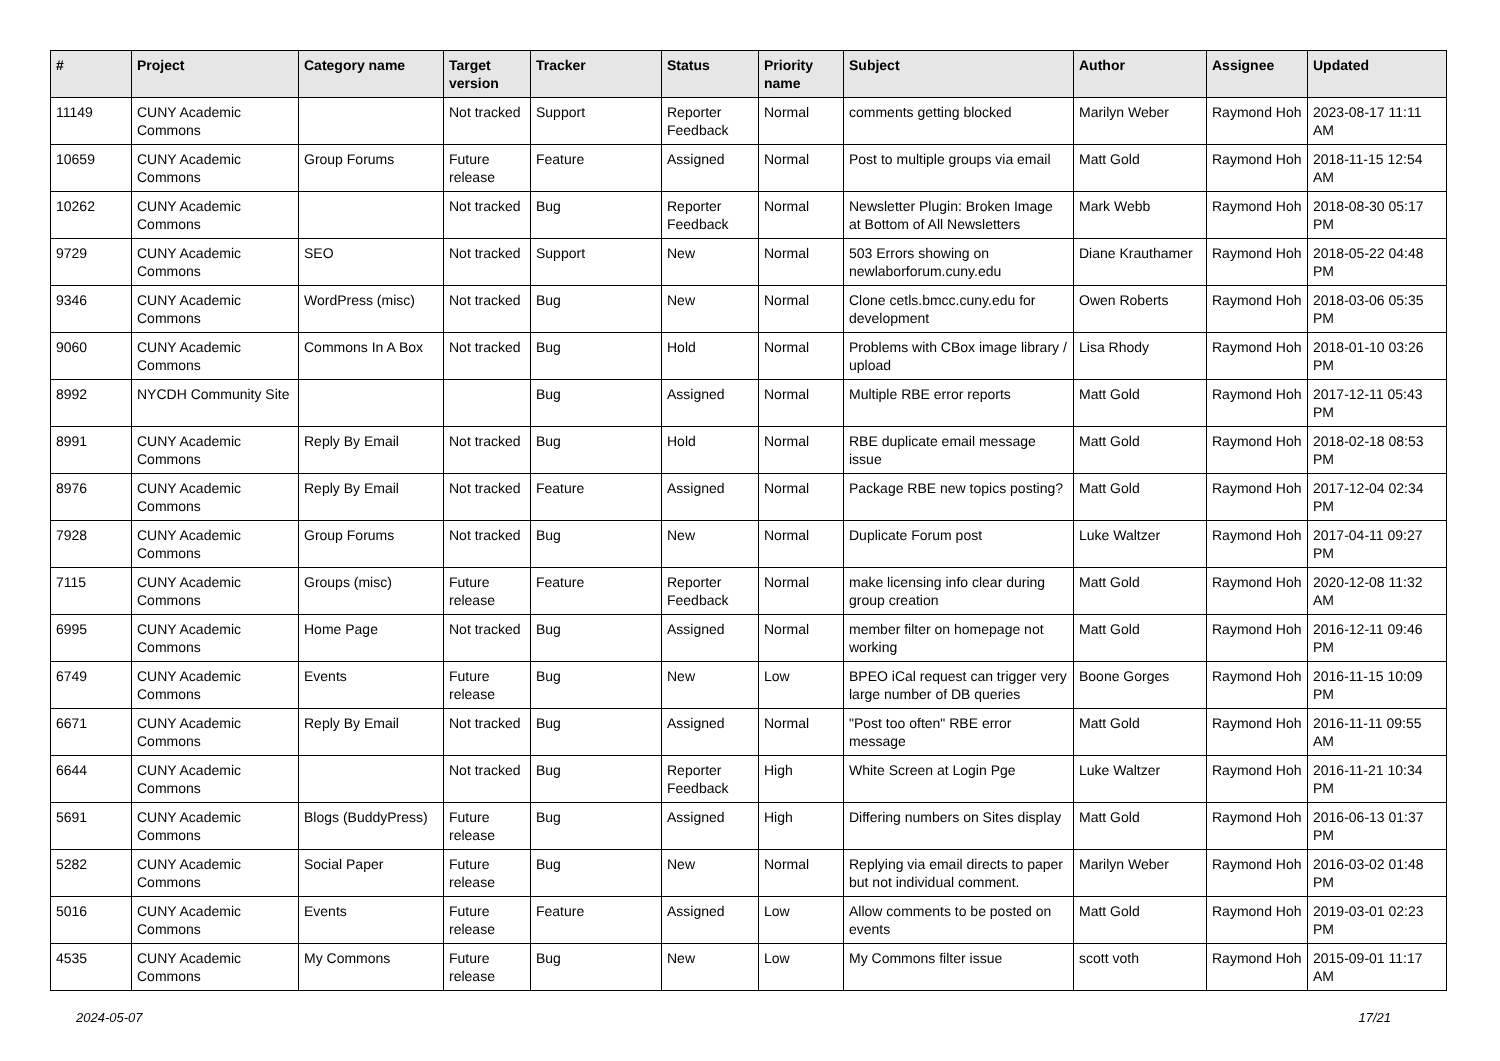| # | Project | Category name | Target version | Tracker | Status | Priority name | Subject | Author | Assignee | Updated |
| --- | --- | --- | --- | --- | --- | --- | --- | --- | --- | --- |
| 11149 | CUNY Academic Commons | | Not tracked | Support | Reporter Feedback | Normal | comments getting blocked | Marilyn Weber | Raymond Hoh | 2023-08-17 11:11 AM |
| 10659 | CUNY Academic Commons | Group Forums | Future release | Feature | Assigned | Normal | Post to multiple groups via email | Matt Gold | Raymond Hoh | 2018-11-15 12:54 AM |
| 10262 | CUNY Academic Commons | | Not tracked | Bug | Reporter Feedback | Normal | Newsletter Plugin: Broken Image at Bottom of All Newsletters | Mark Webb | Raymond Hoh | 2018-08-30 05:17 PM |
| 9729 | CUNY Academic Commons | SEO | Not tracked | Support | New | Normal | 503 Errors showing on newlaborforum.cuny.edu | Diane Krauthamer | Raymond Hoh | 2018-05-22 04:48 PM |
| 9346 | CUNY Academic Commons | WordPress (misc) | Not tracked | Bug | New | Normal | Clone cetls.bmcc.cuny.edu for development | Owen Roberts | Raymond Hoh | 2018-03-06 05:35 PM |
| 9060 | CUNY Academic Commons | Commons In A Box | Not tracked | Bug | Hold | Normal | Problems with CBox image library / upload | Lisa Rhody | Raymond Hoh | 2018-01-10 03:26 PM |
| 8992 | NYCDH Community Site | | | Bug | Assigned | Normal | Multiple RBE error reports | Matt Gold | Raymond Hoh | 2017-12-11 05:43 PM |
| 8991 | CUNY Academic Commons | Reply By Email | Not tracked | Bug | Hold | Normal | RBE duplicate email message issue | Matt Gold | Raymond Hoh | 2018-02-18 08:53 PM |
| 8976 | CUNY Academic Commons | Reply By Email | Not tracked | Feature | Assigned | Normal | Package RBE new topics posting? | Matt Gold | Raymond Hoh | 2017-12-04 02:34 PM |
| 7928 | CUNY Academic Commons | Group Forums | Not tracked | Bug | New | Normal | Duplicate Forum post | Luke Waltzer | Raymond Hoh | 2017-04-11 09:27 PM |
| 7115 | CUNY Academic Commons | Groups (misc) | Future release | Feature | Reporter Feedback | Normal | make licensing info clear during group creation | Matt Gold | Raymond Hoh | 2020-12-08 11:32 AM |
| 6995 | CUNY Academic Commons | Home Page | Not tracked | Bug | Assigned | Normal | member filter on homepage not working | Matt Gold | Raymond Hoh | 2016-12-11 09:46 PM |
| 6749 | CUNY Academic Commons | Events | Future release | Bug | New | Low | BPEO iCal request can trigger very large number of DB queries | Boone Gorges | Raymond Hoh | 2016-11-15 10:09 PM |
| 6671 | CUNY Academic Commons | Reply By Email | Not tracked | Bug | Assigned | Normal | "Post too often" RBE error message | Matt Gold | Raymond Hoh | 2016-11-11 09:55 AM |
| 6644 | CUNY Academic Commons | | Not tracked | Bug | Reporter Feedback | High | White Screen at Login Pge | Luke Waltzer | Raymond Hoh | 2016-11-21 10:34 PM |
| 5691 | CUNY Academic Commons | Blogs (BuddyPress) | Future release | Bug | Assigned | High | Differing numbers on Sites display | Matt Gold | Raymond Hoh | 2016-06-13 01:37 PM |
| 5282 | CUNY Academic Commons | Social Paper | Future release | Bug | New | Normal | Replying via email directs to paper but not individual comment. | Marilyn Weber | Raymond Hoh | 2016-03-02 01:48 PM |
| 5016 | CUNY Academic Commons | Events | Future release | Feature | Assigned | Low | Allow comments to be posted on events | Matt Gold | Raymond Hoh | 2019-03-01 02:23 PM |
| 4535 | CUNY Academic Commons | My Commons | Future release | Bug | New | Low | My Commons filter issue | scott voth | Raymond Hoh | 2015-09-01 11:17 AM |
2024-05-07 17/21